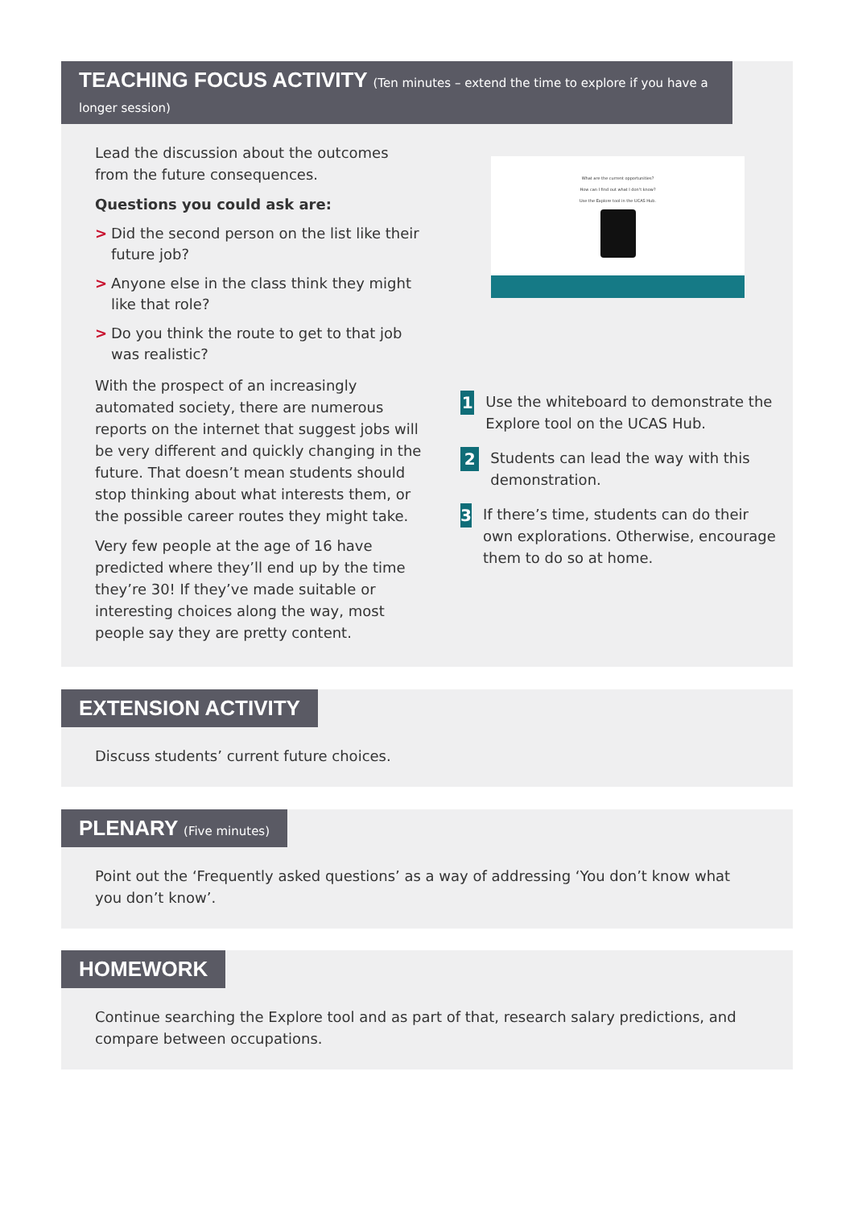TEACHING FOCUS ACTIVITY (Ten minutes – extend the time to explore if you have a longer session)
Lead the discussion about the outcomes from the future consequences.
Questions you could ask are:
> Did the second person on the list like their future job?
> Anyone else in the class think they might like that role?
> Do you think the route to get to that job was realistic?
With the prospect of an increasingly automated society, there are numerous reports on the internet that suggest jobs will be very different and quickly changing in the future. That doesn’t mean students should stop thinking about what interests them, or the possible career routes they might take.
Very few people at the age of 16 have predicted where they’ll end up by the time they’re 30! If they’ve made suitable or interesting choices along the way, most people say they are pretty content.
What are the current opportunities?
How can I find out what I don't know?
Use the Explore tool in the UCAS Hub.
1
Use the whiteboard to demonstrate the Explore tool on the UCAS Hub.
2
Students can lead the way with this demonstration.
3
If there’s time, students can do their own explorations. Otherwise, encourage them to do so at home.
EXTENSION ACTIVITY
Discuss students’ current future choices.
PLENARY (Five minutes)
Point out the ‘Frequently asked questions’ as a way of addressing ‘You don’t know what you don’t know’.
HOMEWORK
Continue searching the Explore tool and as part of that, research salary predictions, and compare between occupations.